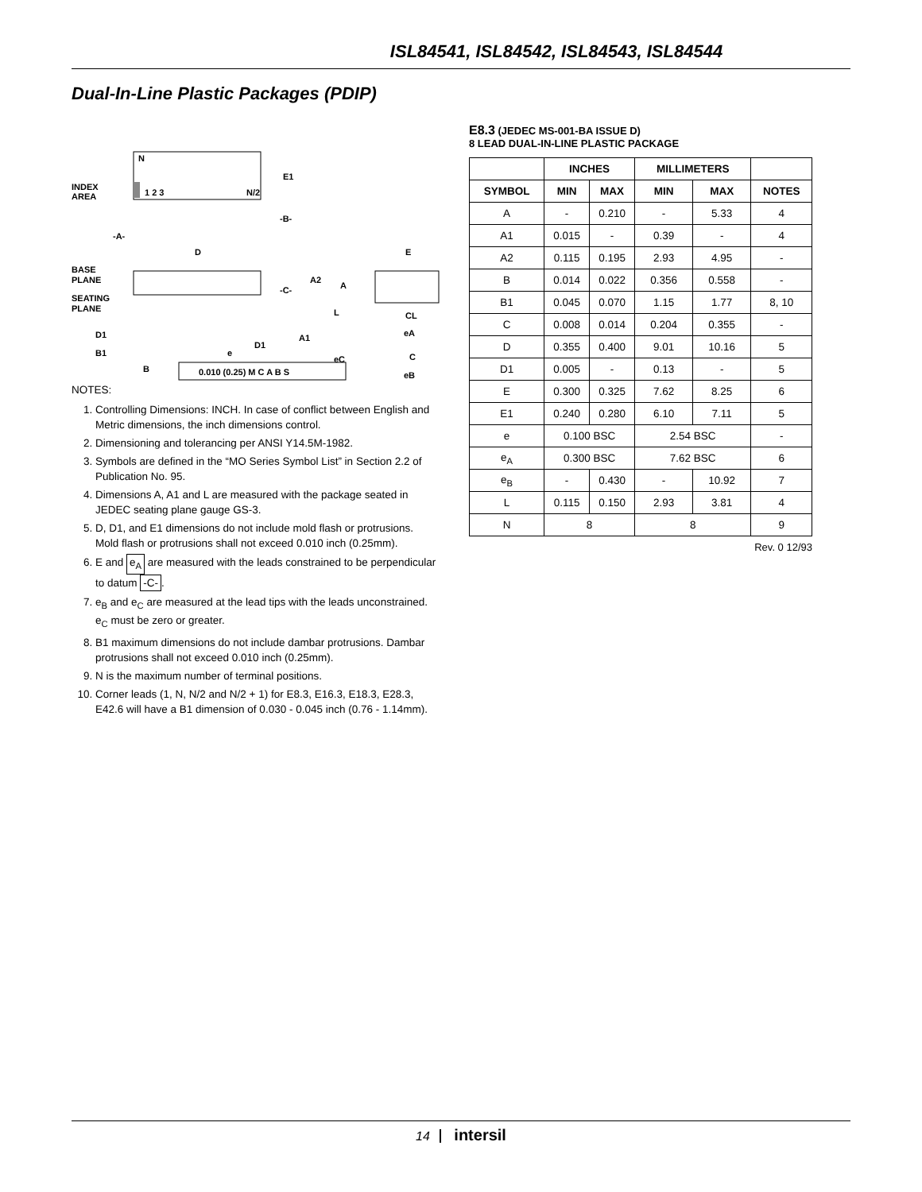ISL84541, ISL84542, ISL84543, ISL84544
Dual-In-Line Plastic Packages (PDIP)
INDEX
AREA
N
1 2 3
N/2
E1
-B-
-A-
D
BASE
PLANE
SEATING
PLANE
-C-
A2
A
L
D1
D1
A1
B1
B
e
eC
0.010 (0.25) M C A B S
E
CL
eA
C
eB
NOTES:
1. Controlling Dimensions: INCH. In case of conflict between English and Metric dimensions, the inch dimensions control.
2. Dimensioning and tolerancing per ANSI Y14.5M-1982.
3. Symbols are defined in the “MO Series Symbol List” in Section 2.2 of Publication No. 95.
4. Dimensions A, A1 and L are measured with the package seated in JEDEC seating plane gauge GS-3.
5. D, D1, and E1 dimensions do not include mold flash or protrusions. Mold flash or protrusions shall not exceed 0.010 inch (0.25mm).
6. E and e<sub>A</sub> are measured with the leads constrained to be perpendicular to datum -C-.
7. e<sub>B</sub> and e<sub>C</sub> are measured at the lead tips with the leads unconstrained. e<sub>C</sub> must be zero or greater.
8. B1 maximum dimensions do not include dambar protrusions. Dambar protrusions shall not exceed 0.010 inch (0.25mm).
9. N is the maximum number of terminal positions.
10. Corner leads (1, N, N/2 and N/2 + 1) for E8.3, E16.3, E18.3, E28.3, E42.6 will have a B1 dimension of 0.030 - 0.045 inch (0.76 - 1.14mm).
E8.3 (JEDEC MS-001-BA ISSUE D)
8 LEAD DUAL-IN-LINE PLASTIC PACKAGE
| | INCHES | | MILLIMETERS | | |
| --- | --- | --- | --- | --- | --- |
| SYMBOL | MIN | MAX | MIN | MAX | NOTES |
| A | - | 0.210 | - | 5.33 | 4 |
| A1 | 0.015 | - | 0.39 | - | 4 |
| A2 | 0.115 | 0.195 | 2.93 | 4.95 | - |
| B | 0.014 | 0.022 | 0.356 | 0.558 | - |
| B1 | 0.045 | 0.070 | 1.15 | 1.77 | 8, 10 |
| C | 0.008 | 0.014 | 0.204 | 0.355 | - |
| D | 0.355 | 0.400 | 9.01 | 10.16 | 5 |
| D1 | 0.005 | - | 0.13 | - | 5 |
| E | 0.300 | 0.325 | 7.62 | 8.25 | 6 |
| E1 | 0.240 | 0.280 | 6.10 | 7.11 | 5 |
| e | 0.100 BSC | | 2.54 BSC | | - |
| e<sub>A</sub> | 0.300 BSC | | 7.62 BSC | | 6 |
| e<sub>B</sub> | - | 0.430 | - | 10.92 | 7 |
| L | 0.115 | 0.150 | 2.93 | 3.81 | 4 |
| N | 8 | | 8 | | 9 |
Rev. 0 12/93
14 intersil